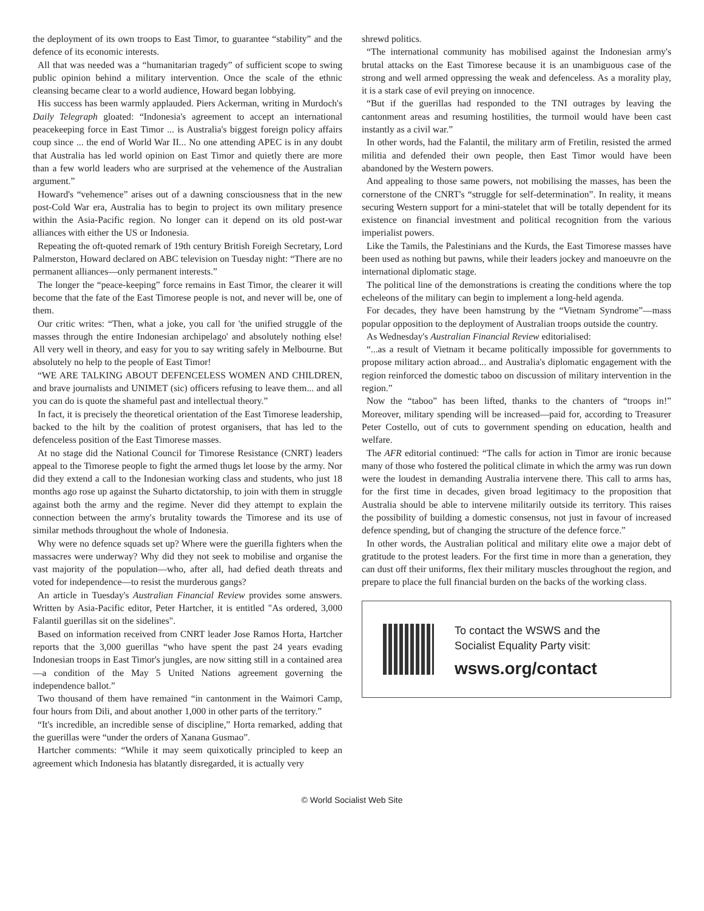the deployment of its own troops to East Timor, to guarantee “stability” and the defence of its economic interests.
All that was needed was a “humanitarian tragedy” of sufficient scope to swing public opinion behind a military intervention. Once the scale of the ethnic cleansing became clear to a world audience, Howard began lobbying.
His success has been warmly applauded. Piers Ackerman, writing in Murdoch's Daily Telegraph gloated: “Indonesia's agreement to accept an international peacekeeping force in East Timor ... is Australia's biggest foreign policy affairs coup since ... the end of World War II... No one attending APEC is in any doubt that Australia has led world opinion on East Timor and quietly there are more than a few world leaders who are surprised at the vehemence of the Australian argument.”
Howard's “vehemence” arises out of a dawning consciousness that in the new post-Cold War era, Australia has to begin to project its own military presence within the Asia-Pacific region. No longer can it depend on its old post-war alliances with either the US or Indonesia.
Repeating the oft-quoted remark of 19th century British Foreigh Secretary, Lord Palmerston, Howard declared on ABC television on Tuesday night: “There are no permanent alliances—only permanent interests.”
The longer the “peace-keeping” force remains in East Timor, the clearer it will become that the fate of the East Timorese people is not, and never will be, one of them.
Our critic writes: “Then, what a joke, you call for 'the unified struggle of the masses through the entire Indonesian archipelago' and absolutely nothing else! All very well in theory, and easy for you to say writing safely in Melbourne. But absolutely no help to the people of East Timor!
“WE ARE TALKING ABOUT DEFENCELESS WOMEN AND CHILDREN, and brave journalists and UNIMET (sic) officers refusing to leave them... and all you can do is quote the shameful past and intellectual theory.”
In fact, it is precisely the theoretical orientation of the East Timorese leadership, backed to the hilt by the coalition of protest organisers, that has led to the defenceless position of the East Timorese masses.
At no stage did the National Council for Timorese Resistance (CNRT) leaders appeal to the Timorese people to fight the armed thugs let loose by the army. Nor did they extend a call to the Indonesian working class and students, who just 18 months ago rose up against the Suharto dictatorship, to join with them in struggle against both the army and the regime. Never did they attempt to explain the connection between the army's brutality towards the Timorese and its use of similar methods throughout the whole of Indonesia.
Why were no defence squads set up? Where were the guerilla fighters when the massacres were underway? Why did they not seek to mobilise and organise the vast majority of the population—who, after all, had defied death threats and voted for independence—to resist the murderous gangs?
An article in Tuesday's Australian Financial Review provides some answers. Written by Asia-Pacific editor, Peter Hartcher, it is entitled "As ordered, 3,000 Falantil guerillas sit on the sidelines".
Based on information received from CNRT leader Jose Ramos Horta, Hartcher reports that the 3,000 guerillas “who have spent the past 24 years evading Indonesian troops in East Timor's jungles, are now sitting still in a contained area—a condition of the May 5 United Nations agreement governing the independence ballot.”
Two thousand of them have remained “in cantonment in the Waimori Camp, four hours from Dili, and about another 1,000 in other parts of the territory.”
“It's incredible, an incredible sense of discipline,” Horta remarked, adding that the guerillas were “under the orders of Xanana Gusmao”.
Hartcher comments: “While it may seem quixotically principled to keep an agreement which Indonesia has blatantly disregarded, it is actually very
shrewd politics.
“The international community has mobilised against the Indonesian army's brutal attacks on the East Timorese because it is an unambiguous case of the strong and well armed oppressing the weak and defenceless. As a morality play, it is a stark case of evil preying on innocence.
“But if the guerillas had responded to the TNI outrages by leaving the cantonment areas and resuming hostilities, the turmoil would have been cast instantly as a civil war.”
In other words, had the Falantil, the military arm of Fretilin, resisted the armed militia and defended their own people, then East Timor would have been abandoned by the Western powers.
And appealing to those same powers, not mobilising the masses, has been the cornerstone of the CNRT's “struggle for self-determination”. In reality, it means securing Western support for a mini-statelet that will be totally dependent for its existence on financial investment and political recognition from the various imperialist powers.
Like the Tamils, the Palestinians and the Kurds, the East Timorese masses have been used as nothing but pawns, while their leaders jockey and manoeuvre on the international diplomatic stage.
The political line of the demonstrations is creating the conditions where the top echeleons of the military can begin to implement a long-held agenda.
For decades, they have been hamstrung by the “Vietnam Syndrome”—mass popular opposition to the deployment of Australian troops outside the country.
As Wednesday's Australian Financial Review editorialised:
“...as a result of Vietnam it became politically impossible for governments to propose military action abroad... and Australia's diplomatic engagement with the region reinforced the domestic taboo on discussion of military intervention in the region.”
Now the “taboo” has been lifted, thanks to the chanters of “troops in!” Moreover, military spending will be increased—paid for, according to Treasurer Peter Costello, out of cuts to government spending on education, health and welfare.
The AFR editorial continued: “The calls for action in Timor are ironic because many of those who fostered the political climate in which the army was run down were the loudest in demanding Australia intervene there. This call to arms has, for the first time in decades, given broad legitimacy to the proposition that Australia should be able to intervene militarily outside its territory. This raises the possibility of building a domestic consensus, not just in favour of increased defence spending, but of changing the structure of the defence force.”
In other words, the Australian political and military elite owe a major debt of gratitude to the protest leaders. For the first time in more than a generation, they can dust off their uniforms, flex their military muscles throughout the region, and prepare to place the full financial burden on the backs of the working class.
To contact the WSWS and the
Socialist Equality Party visit:
wsws.org/contact
© World Socialist Web Site